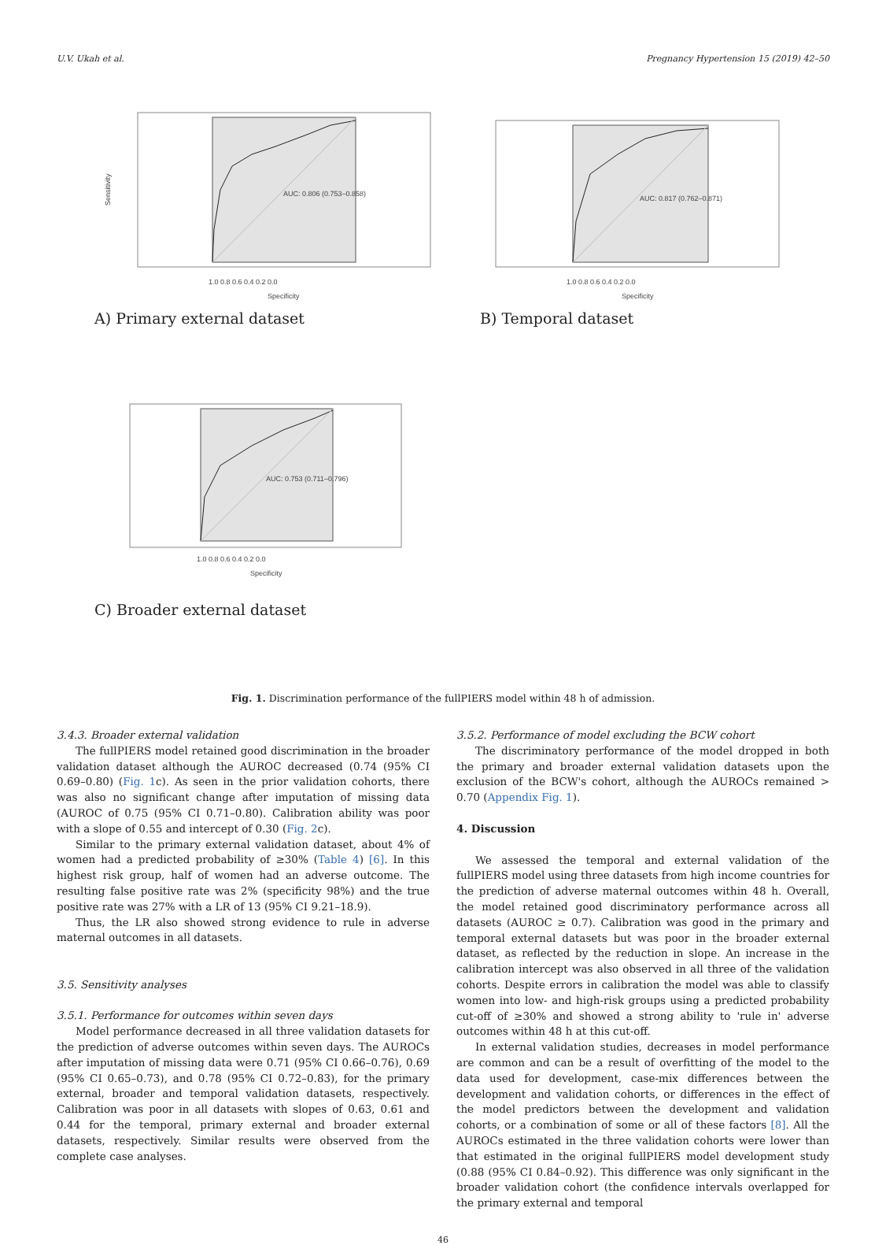U.V. Ukah et al. Pregnancy Hypertension 15 (2019) 42–50
AUC: 0.806 (0.753–0.858)
Sensitivity
1.0 0.8 0.6 0.4 0.2 0.0
Specificity
A) Primary external dataset
AUC: 0.817 (0.762–0.871)
1.0 0.8 0.6 0.4 0.2 0.0
Specificity
B) Temporal dataset
AUC: 0.753 (0.711–0.796)
1.0 0.8 0.6 0.4 0.2 0.0
Specificity
C) Broader external dataset
Fig. 1. Discrimination performance of the fullPIERS model within 48 h of admission.
3.4.3. Broader external validation
The fullPIERS model retained good discrimination in the broader validation dataset although the AUROC decreased (0.74 (95% CI 0.69–0.80) (Fig. 1c). As seen in the prior validation cohorts, there was also no significant change after imputation of missing data (AUROC of 0.75 (95% CI 0.71–0.80). Calibration ability was poor with a slope of 0.55 and intercept of 0.30 (Fig. 2c).
Similar to the primary external validation dataset, about 4% of women had a predicted probability of ≥30% (Table 4) [6]. In this highest risk group, half of women had an adverse outcome. The resulting false positive rate was 2% (specificity 98%) and the true positive rate was 27% with a LR of 13 (95% CI 9.21–18.9).
Thus, the LR also showed strong evidence to rule in adverse maternal outcomes in all datasets.
3.5. Sensitivity analyses
3.5.1. Performance for outcomes within seven days
Model performance decreased in all three validation datasets for the prediction of adverse outcomes within seven days. The AUROCs after imputation of missing data were 0.71 (95% CI 0.66–0.76), 0.69 (95% CI 0.65–0.73), and 0.78 (95% CI 0.72–0.83), for the primary external, broader and temporal validation datasets, respectively. Calibration was poor in all datasets with slopes of 0.63, 0.61 and 0.44 for the temporal, primary external and broader external datasets, respectively. Similar results were observed from the complete case analyses.
3.5.2. Performance of model excluding the BCW cohort
The discriminatory performance of the model dropped in both the primary and broader external validation datasets upon the exclusion of the BCW's cohort, although the AUROCs remained > 0.70 (Appendix Fig. 1).
4. Discussion
We assessed the temporal and external validation of the fullPIERS model using three datasets from high income countries for the prediction of adverse maternal outcomes within 48 h. Overall, the model retained good discriminatory performance across all datasets (AUROC ≥ 0.7). Calibration was good in the primary and temporal external datasets but was poor in the broader external dataset, as reflected by the reduction in slope. An increase in the calibration intercept was also observed in all three of the validation cohorts. Despite errors in calibration the model was able to classify women into low- and high-risk groups using a predicted probability cut-off of ≥30% and showed a strong ability to 'rule in' adverse outcomes within 48 h at this cut-off.
In external validation studies, decreases in model performance are common and can be a result of overfitting of the model to the data used for development, case-mix differences between the development and validation cohorts, or differences in the effect of the model predictors between the development and validation cohorts, or a combination of some or all of these factors [8]. All the AUROCs estimated in the three validation cohorts were lower than that estimated in the original fullPIERS model development study (0.88 (95% CI 0.84–0.92). This difference was only significant in the broader validation cohort (the confidence intervals overlapped for the primary external and temporal
46